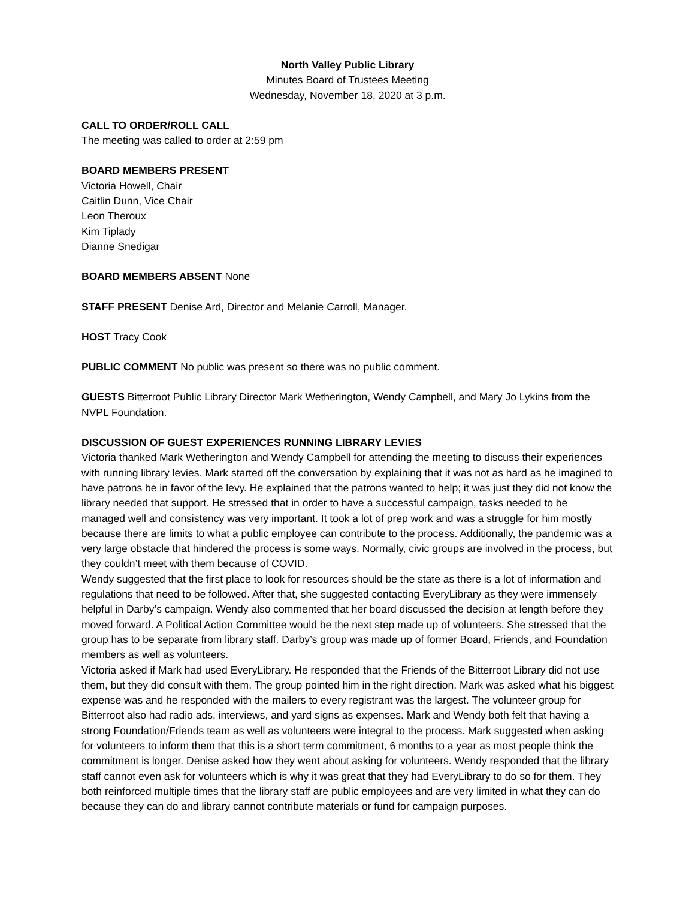North Valley Public Library
Minutes Board of Trustees Meeting
Wednesday, November 18, 2020 at 3 p.m.
CALL TO ORDER/ROLL CALL
The meeting was called to order at 2:59 pm
BOARD MEMBERS PRESENT
Victoria Howell, Chair
Caitlin Dunn, Vice Chair
Leon Theroux
Kim Tiplady
Dianne Snedigar
BOARD MEMBERS ABSENT None
STAFF PRESENT Denise Ard, Director and Melanie Carroll, Manager.
HOST Tracy Cook
PUBLIC COMMENT No public was present so there was no public comment.
GUESTS Bitterroot Public Library Director Mark Wetherington, Wendy Campbell, and Mary Jo Lykins from the NVPL Foundation.
DISCUSSION OF GUEST EXPERIENCES RUNNING LIBRARY LEVIES
Victoria thanked Mark Wetherington and Wendy Campbell for attending the meeting to discuss their experiences with running library levies. Mark started off the conversation by explaining that it was not as hard as he imagined to have patrons be in favor of the levy. He explained that the patrons wanted to help; it was just they did not know the library needed that support. He stressed that in order to have a successful campaign, tasks needed to be managed well and consistency was very important. It took a lot of prep work and was a struggle for him mostly because there are limits to what a public employee can contribute to the process. Additionally, the pandemic was a very large obstacle that hindered the process is some ways. Normally, civic groups are involved in the process, but they couldn’t meet with them because of COVID.
Wendy suggested that the first place to look for resources should be the state as there is a lot of information and regulations that need to be followed. After that, she suggested contacting EveryLibrary as they were immensely helpful in Darby’s campaign. Wendy also commented that her board discussed the decision at length before they moved forward. A Political Action Committee would be the next step made up of volunteers. She stressed that the group has to be separate from library staff. Darby’s group was made up of former Board, Friends, and Foundation members as well as volunteers.
Victoria asked if Mark had used EveryLibrary. He responded that the Friends of the Bitterroot Library did not use them, but they did consult with them. The group pointed him in the right direction. Mark was asked what his biggest expense was and he responded with the mailers to every registrant was the largest. The volunteer group for Bitterroot also had radio ads, interviews, and yard signs as expenses. Mark and Wendy both felt that having a strong Foundation/Friends team as well as volunteers were integral to the process. Mark suggested when asking for volunteers to inform them that this is a short term commitment, 6 months to a year as most people think the commitment is longer. Denise asked how they went about asking for volunteers. Wendy responded that the library staff cannot even ask for volunteers which is why it was great that they had EveryLibrary to do so for them. They both reinforced multiple times that the library staff are public employees and are very limited in what they can do because they can do and library cannot contribute materials or fund for campaign purposes.